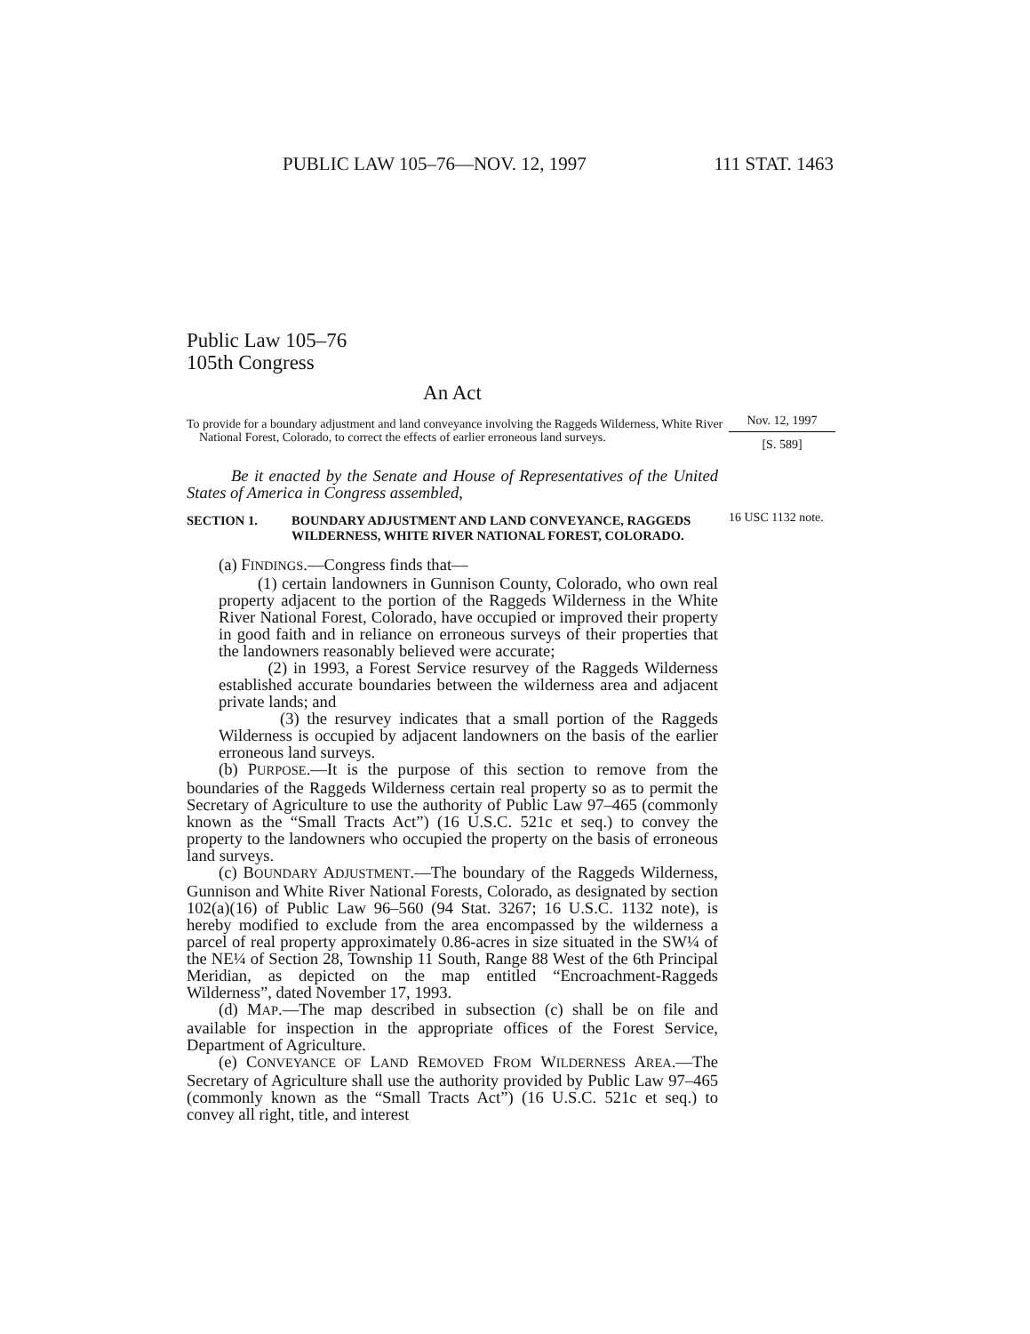PUBLIC LAW 105–76—NOV. 12, 1997 111 STAT. 1463
Nov. 12, 1997
[S. 589]
16 USC 1132 note.
Public Law 105–76
105th Congress
An Act
To provide for a boundary adjustment and land conveyance involving the Raggeds Wilderness, White River National Forest, Colorado, to correct the effects of earlier erroneous land surveys.
Be it enacted by the Senate and House of Representatives of the United States of America in Congress assembled,
SECTION 1. BOUNDARY ADJUSTMENT AND LAND CONVEYANCE, RAGGEDS WILDERNESS, WHITE RIVER NATIONAL FOREST, COLORADO.
(a) FINDINGS.—Congress finds that—
(1) certain landowners in Gunnison County, Colorado, who own real property adjacent to the portion of the Raggeds Wilderness in the White River National Forest, Colorado, have occupied or improved their property in good faith and in reliance on erroneous surveys of their properties that the landowners reasonably believed were accurate;
(2) in 1993, a Forest Service resurvey of the Raggeds Wilderness established accurate boundaries between the wilderness area and adjacent private lands; and
(3) the resurvey indicates that a small portion of the Raggeds Wilderness is occupied by adjacent landowners on the basis of the earlier erroneous land surveys.
(b) PURPOSE.—It is the purpose of this section to remove from the boundaries of the Raggeds Wilderness certain real property so as to permit the Secretary of Agriculture to use the authority of Public Law 97–465 (commonly known as the “Small Tracts Act”) (16 U.S.C. 521c et seq.) to convey the property to the landowners who occupied the property on the basis of erroneous land surveys.
(c) BOUNDARY ADJUSTMENT.—The boundary of the Raggeds Wilderness, Gunnison and White River National Forests, Colorado, as designated by section 102(a)(16) of Public Law 96–560 (94 Stat. 3267; 16 U.S.C. 1132 note), is hereby modified to exclude from the area encompassed by the wilderness a parcel of real property approximately 0.86-acres in size situated in the SW¼ of the NE¼ of Section 28, Township 11 South, Range 88 West of the 6th Principal Meridian, as depicted on the map entitled “Encroachment-Raggeds Wilderness”, dated November 17, 1993.
(d) MAP.—The map described in subsection (c) shall be on file and available for inspection in the appropriate offices of the Forest Service, Department of Agriculture.
(e) CONVEYANCE OF LAND REMOVED FROM WILDERNESS AREA.—The Secretary of Agriculture shall use the authority provided by Public Law 97–465 (commonly known as the “Small Tracts Act”) (16 U.S.C. 521c et seq.) to convey all right, title, and interest